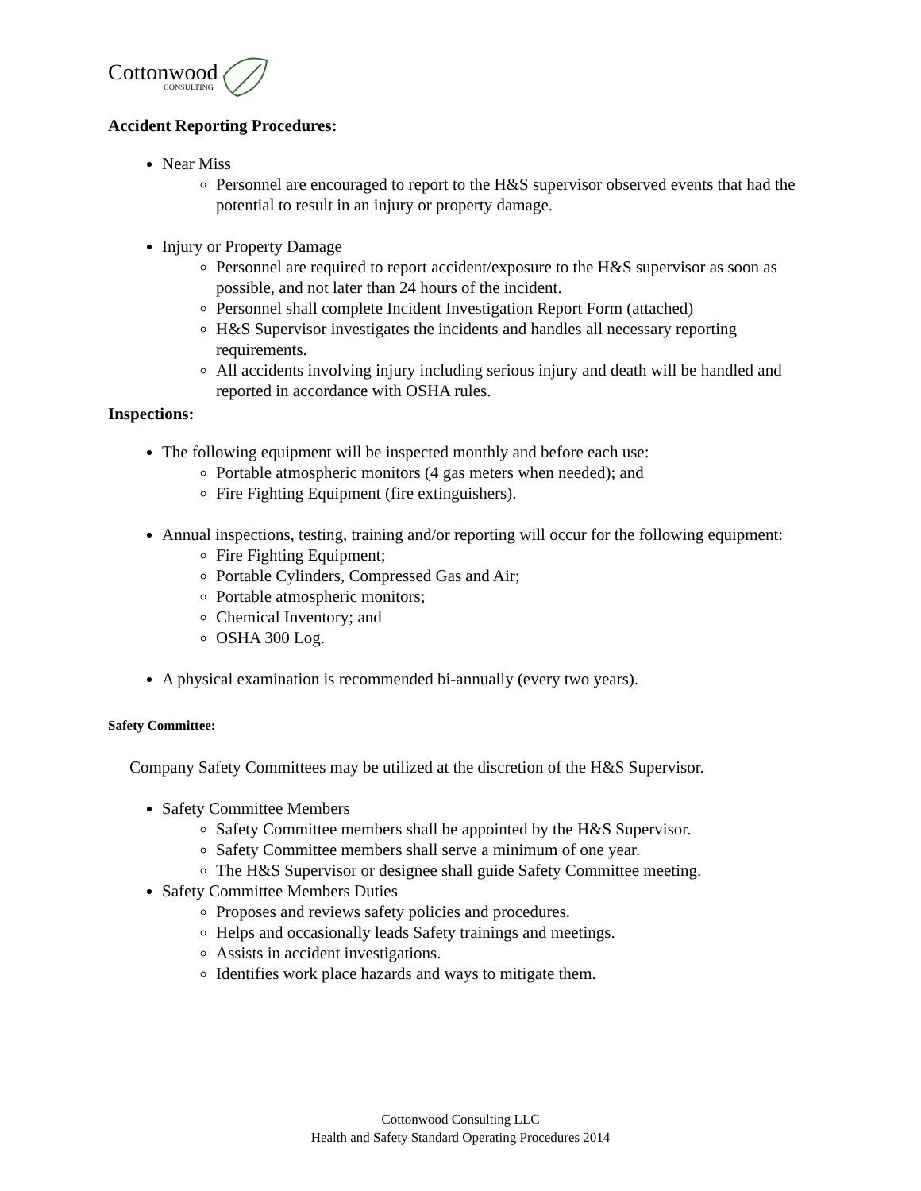Cottonwood
CONSULTING
Accident Reporting Procedures:
Near Miss
Personnel are encouraged to report to the H&S supervisor observed events that had the potential to result in an injury or property damage.
Injury or Property Damage
Personnel are required to report accident/exposure to the H&S supervisor as soon as possible, and not later than 24 hours of the incident.
Personnel shall complete Incident Investigation Report Form (attached)
H&S Supervisor investigates the incidents and handles all necessary reporting requirements.
All accidents involving injury including serious injury and death will be handled and reported in accordance with OSHA rules.
Inspections:
The following equipment will be inspected monthly and before each use:
Portable atmospheric monitors (4 gas meters when needed); and
Fire Fighting Equipment (fire extinguishers).
Annual inspections, testing, training and/or reporting will occur for the following equipment:
Fire Fighting Equipment;
Portable Cylinders, Compressed Gas and Air;
Portable atmospheric monitors;
Chemical Inventory; and
OSHA 300 Log.
A physical examination is recommended bi-annually (every two years).
Safety Committee:
Company Safety Committees may be utilized at the discretion of the H&S Supervisor.
Safety Committee Members
Safety Committee members shall be appointed by the H&S Supervisor.
Safety Committee members shall serve a minimum of one year.
The H&S Supervisor or designee shall guide Safety Committee meeting.
Safety Committee Members Duties
Proposes and reviews safety policies and procedures.
Helps and occasionally leads Safety trainings and meetings.
Assists in accident investigations.
Identifies work place hazards and ways to mitigate them.
Cottonwood Consulting LLC
Health and Safety Standard Operating Procedures 2014